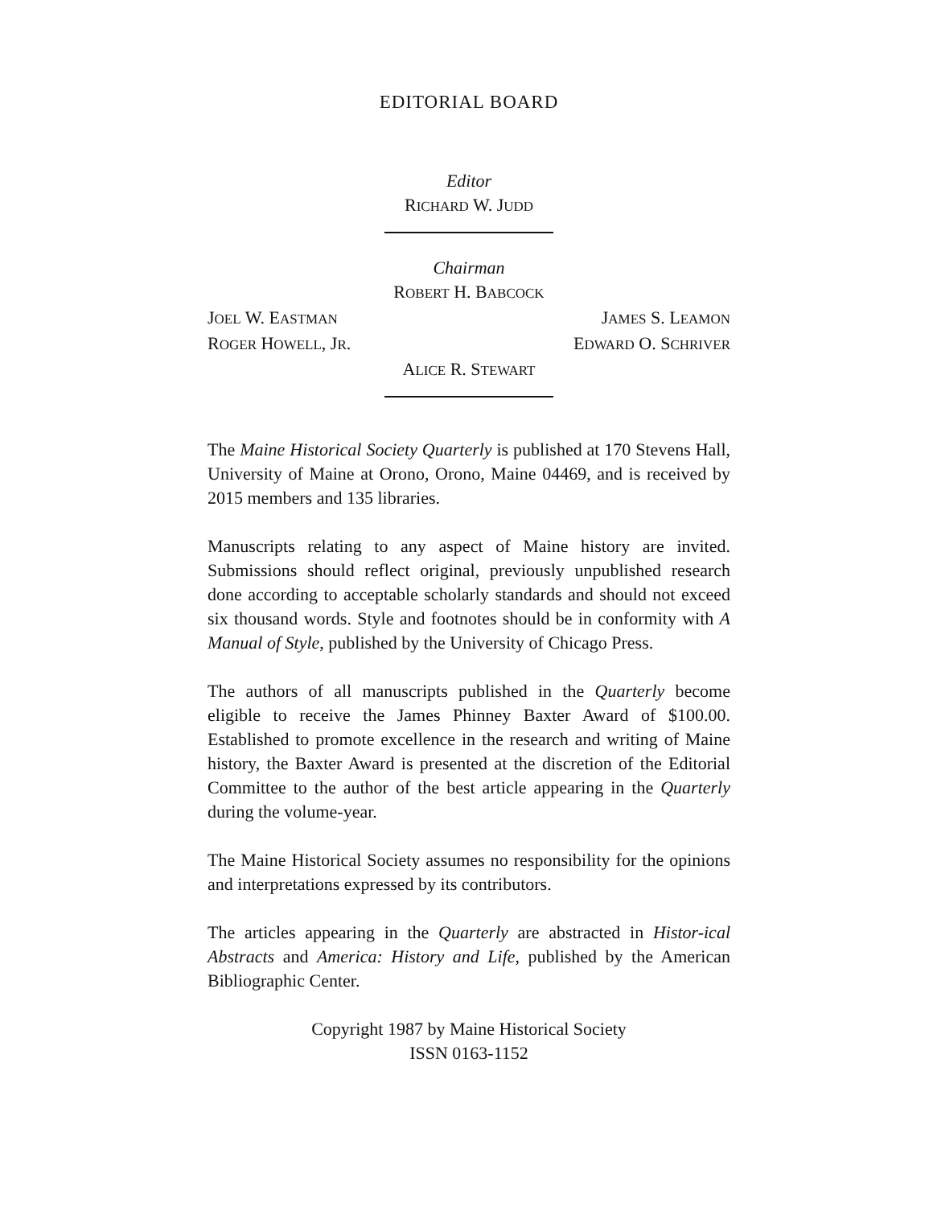EDITORIAL BOARD
Editor
RICHARD W. JUDD
Chairman
ROBERT H. BABCOCK
JOEL W. EASTMAN JAMES S. LEAMON
ROGER HOWELL, JR. EDWARD O. SCHRIVER
ALICE R. STEWART
The Maine Historical Society Quarterly is published at 170 Stevens Hall, University of Maine at Orono, Orono, Maine 04469, and is received by 2015 members and 135 libraries.
Manuscripts relating to any aspect of Maine history are invited. Submissions should reflect original, previously unpublished research done according to acceptable scholarly standards and should not exceed six thousand words. Style and footnotes should be in conformity with A Manual of Style, published by the University of Chicago Press.
The authors of all manuscripts published in the Quarterly become eligible to receive the James Phinney Baxter Award of $100.00. Established to promote excellence in the research and writing of Maine history, the Baxter Award is presented at the discretion of the Editorial Committee to the author of the best article appearing in the Quarterly during the volume-year.
The Maine Historical Society assumes no responsibility for the opinions and interpretations expressed by its contributors.
The articles appearing in the Quarterly are abstracted in Histor-ical Abstracts and America: History and Life, published by the American Bibliographic Center.
Copyright 1987 by Maine Historical Society
ISSN 0163-1152